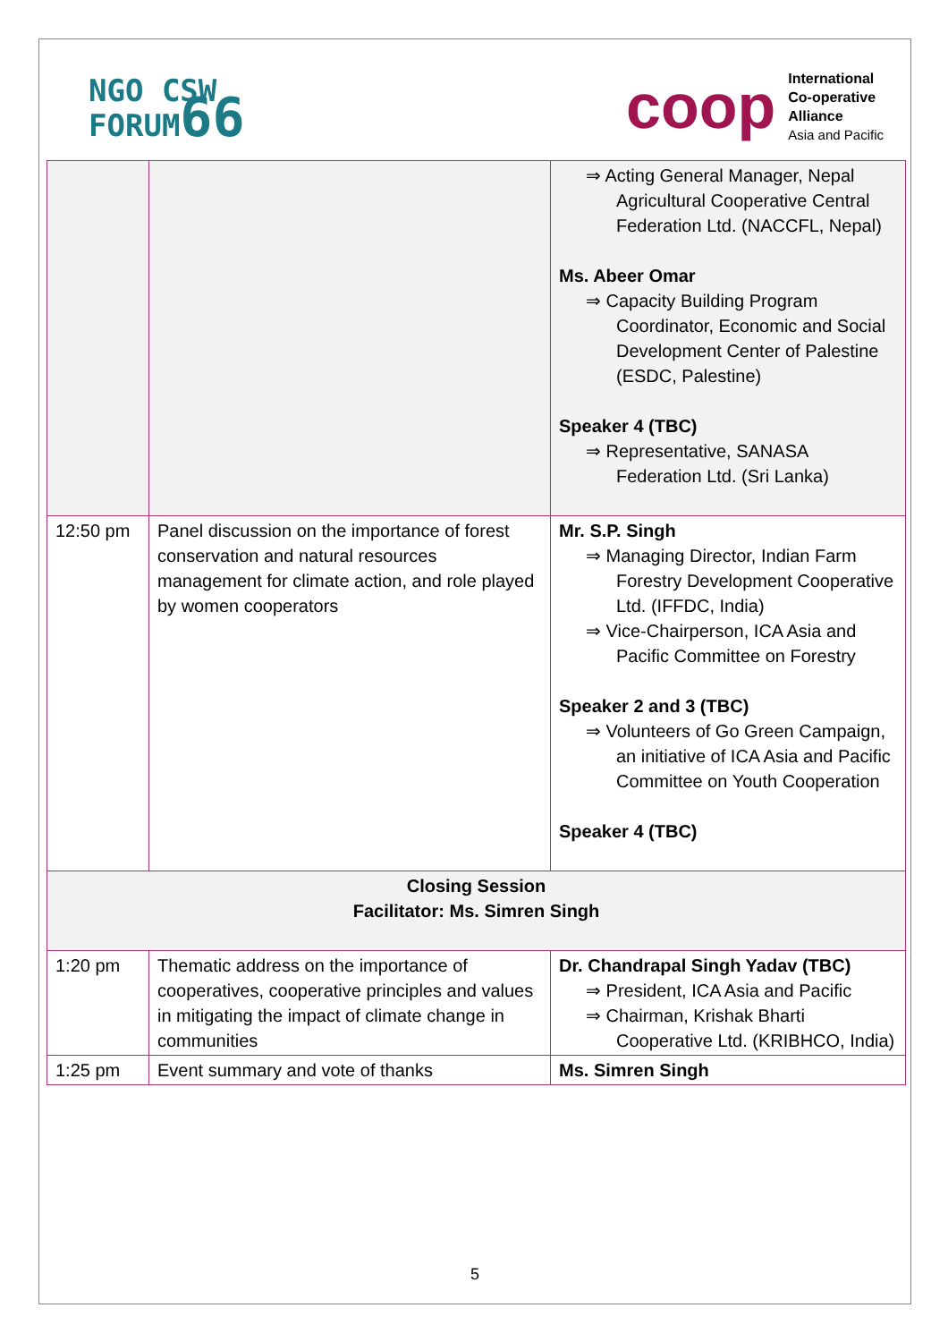NGO CSW
FORUM66
coop
International
Co-operative
Alliance
Asia and Pacific
| | | ⇒ Acting General Manager, Nepal Agricultural Cooperative Central Federation Ltd. (NACCFL, Nepal) Ms. Abeer Omar ⇒ Capacity Building Program Coordinator, Economic and Social Development Center of Palestine (ESDC, Palestine) Speaker 4 (TBC) ⇒ Representative, SANASA Federation Ltd. (Sri Lanka) |
| 12:50 pm | Panel discussion on the importance of forest conservation and natural resources management for climate action, and role played by women cooperators | Mr. S.P. Singh ⇒ Managing Director, Indian Farm Forestry Development Cooperative Ltd. (IFFDC, India) ⇒ Vice-Chairperson, ICA Asia and Pacific Committee on Forestry Speaker 2 and 3 (TBC) ⇒ Volunteers of Go Green Campaign, an initiative of ICA Asia and Pacific Committee on Youth Cooperation Speaker 4 (TBC) |
| Closing Session Facilitator: Ms. Simren Singh | | |
| 1:20 pm | Thematic address on the importance of cooperatives, cooperative principles and values in mitigating the impact of climate change in communities | Dr. Chandrapal Singh Yadav (TBC) ⇒ President, ICA Asia and Pacific ⇒ Chairman, Krishak Bharti Cooperative Ltd. (KRIBHCO, India) |
| 1:25 pm | Event summary and vote of thanks | Ms. Simren Singh |
5